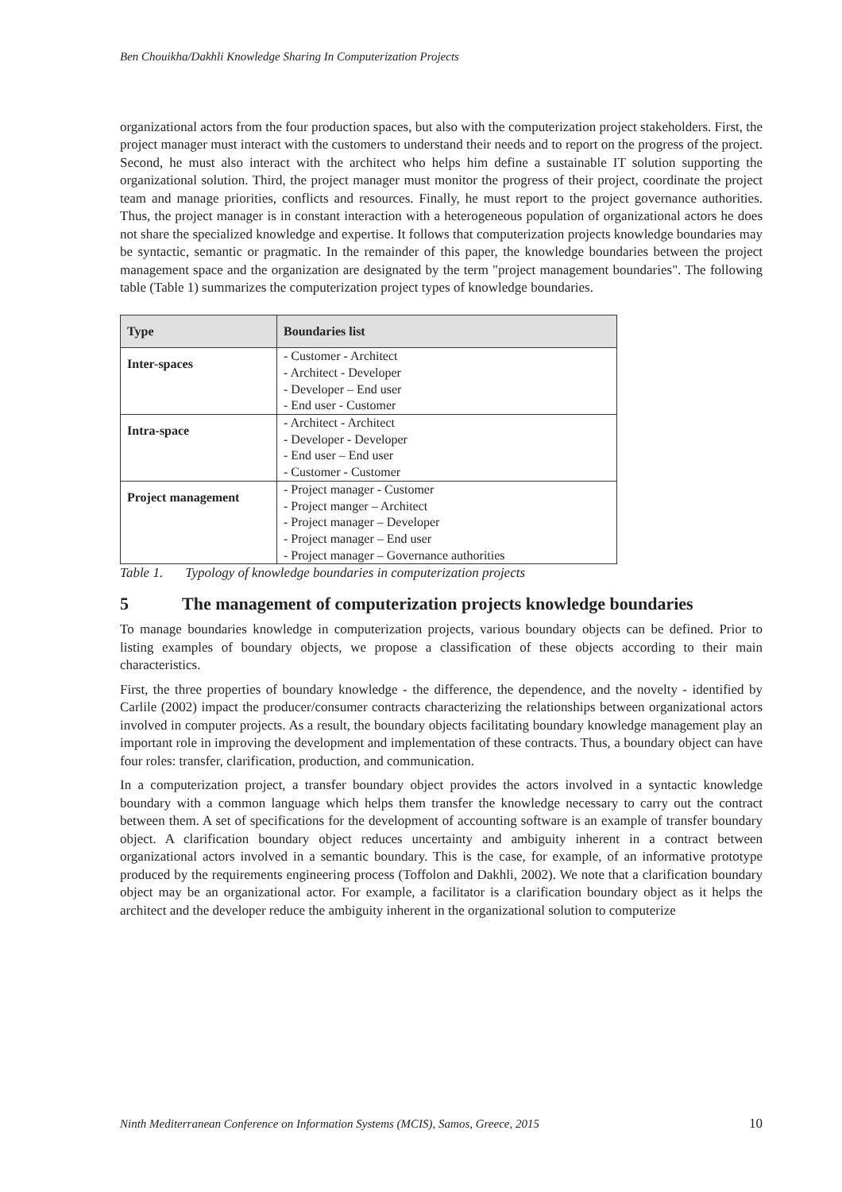Ben Chouikha/Dakhli Knowledge Sharing In Computerization Projects
organizational actors from the four production spaces, but also with the computerization project stakeholders. First, the project manager must interact with the customers to understand their needs and to report on the progress of the project. Second, he must also interact with the architect who helps him define a sustainable IT solution supporting the organizational solution. Third, the project manager must monitor the progress of their project, coordinate the project team and manage priorities, conflicts and resources. Finally, he must report to the project governance authorities. Thus, the project manager is in constant interaction with a heterogeneous population of organizational actors he does not share the specialized knowledge and expertise. It follows that computerization projects knowledge boundaries may be syntactic, semantic or pragmatic. In the remainder of this paper, the knowledge boundaries between the project management space and the organization are designated by the term "project management boundaries". The following table (Table 1) summarizes the computerization project types of knowledge boundaries.
| Type | Boundaries list |
| --- | --- |
| Inter-spaces | - Customer - Architect - Architect - Developer - Developer – End user - End user - Customer |
| Intra-space | - Architect - Architect - Developer - Developer - End user – End user - Customer - Customer |
| Project management | - Project manager - Customer - Project manger – Architect - Project manager – Developer - Project manager – End user - Project manager – Governance authorities |
Table 1. Typology of knowledge boundaries in computerization projects
5 The management of computerization projects knowledge boundaries
To manage boundaries knowledge in computerization projects, various boundary objects can be defined. Prior to listing examples of boundary objects, we propose a classification of these objects according to their main characteristics.
First, the three properties of boundary knowledge - the difference, the dependence, and the novelty - identified by Carlile (2002) impact the producer/consumer contracts characterizing the relationships between organizational actors involved in computer projects. As a result, the boundary objects facilitating boundary knowledge management play an important role in improving the development and implementation of these contracts. Thus, a boundary object can have four roles: transfer, clarification, production, and communication.
In a computerization project, a transfer boundary object provides the actors involved in a syntactic knowledge boundary with a common language which helps them transfer the knowledge necessary to carry out the contract between them. A set of specifications for the development of accounting software is an example of transfer boundary object. A clarification boundary object reduces uncertainty and ambiguity inherent in a contract between organizational actors involved in a semantic boundary. This is the case, for example, of an informative prototype produced by the requirements engineering process (Toffolon and Dakhli, 2002). We note that a clarification boundary object may be an organizational actor. For example, a facilitator is a clarification boundary object as it helps the architect and the developer reduce the ambiguity inherent in the organizational solution to computerize
Ninth Mediterranean Conference on Information Systems (MCIS), Samos, Greece, 2015 10